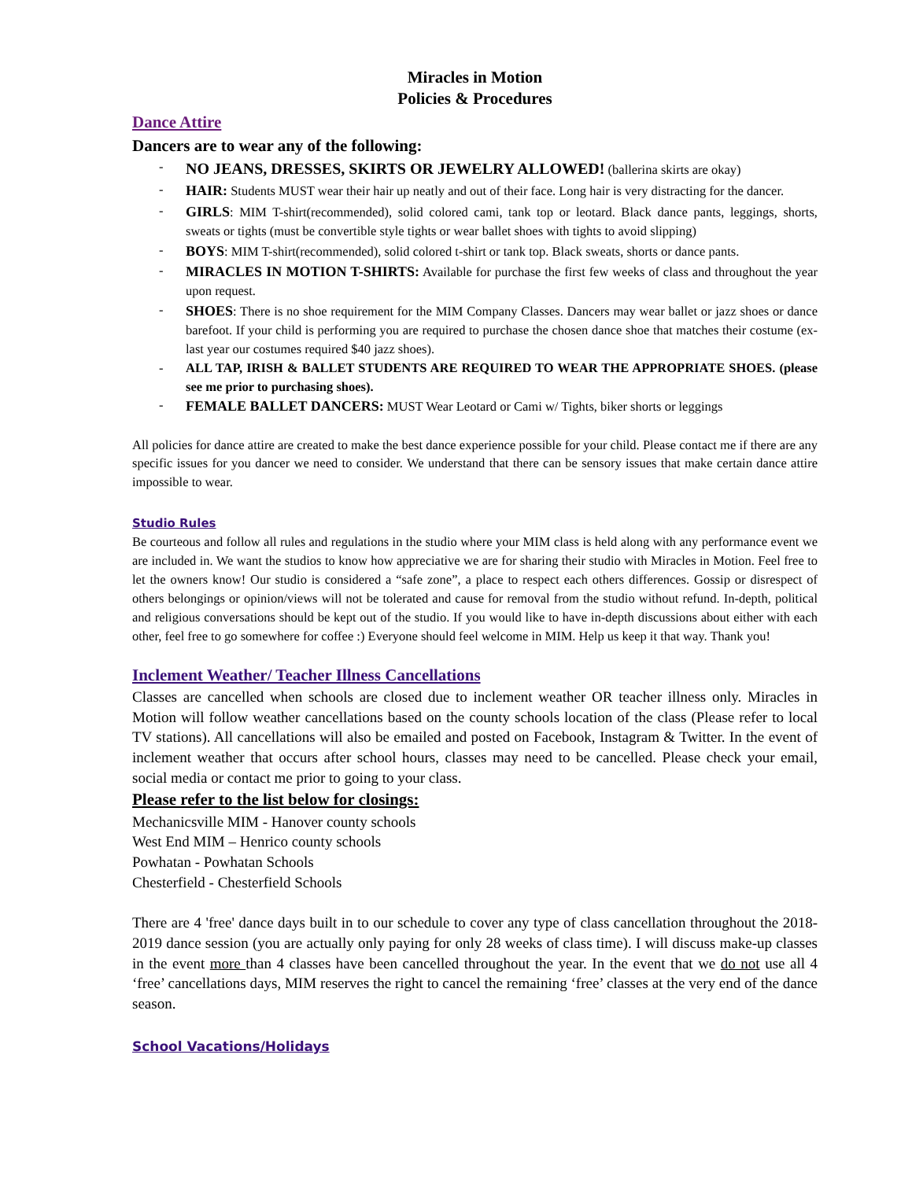Miracles in Motion
Policies & Procedures
Dance Attire
Dancers are to wear any of the following:
- NO JEANS, DRESSES, SKIRTS OR JEWELRY ALLOWED! (ballerina skirts are okay)
- HAIR: Students MUST wear their hair up neatly and out of their face. Long hair is very distracting for the dancer.
- GIRLS: MIM T-shirt(recommended), solid colored cami, tank top or leotard. Black dance pants, leggings, shorts, sweats or tights (must be convertible style tights or wear ballet shoes with tights to avoid slipping)
- BOYS: MIM T-shirt(recommended), solid colored t-shirt or tank top. Black sweats, shorts or dance pants.
- MIRACLES IN MOTION T-SHIRTS: Available for purchase the first few weeks of class and throughout the year upon request.
- SHOES: There is no shoe requirement for the MIM Company Classes. Dancers may wear ballet or jazz shoes or dance barefoot. If your child is performing you are required to purchase the chosen dance shoe that matches their costume (ex- last year our costumes required $40 jazz shoes).
- ALL TAP, IRISH & BALLET STUDENTS ARE REQUIRED TO WEAR THE APPROPRIATE SHOES. (please see me prior to purchasing shoes).
- FEMALE BALLET DANCERS: MUST Wear Leotard or Cami w/ Tights, biker shorts or leggings
All policies for dance attire are created to make the best dance experience possible for your child. Please contact me if there are any specific issues for you dancer we need to consider. We understand that there can be sensory issues that make certain dance attire impossible to wear.
Studio Rules
Be courteous and follow all rules and regulations in the studio where your MIM class is held along with any performance event we are included in. We want the studios to know how appreciative we are for sharing their studio with Miracles in Motion. Feel free to let the owners know! Our studio is considered a “safe zone”, a place to respect each others differences. Gossip or disrespect of others belongings or opinion/views will not be tolerated and cause for removal from the studio without refund. In-depth, political and religious conversations should be kept out of the studio. If you would like to have in-depth discussions about either with each other, feel free to go somewhere for coffee :) Everyone should feel welcome in MIM. Help us keep it that way. Thank you!
Inclement Weather/ Teacher Illness Cancellations
Classes are cancelled when schools are closed due to inclement weather OR teacher illness only. Miracles in Motion will follow weather cancellations based on the county schools location of the class (Please refer to local TV stations). All cancellations will also be emailed and posted on Facebook, Instagram & Twitter. In the event of inclement weather that occurs after school hours, classes may need to be cancelled. Please check your email, social media or contact me prior to going to your class.
Please refer to the list below for closings:
Mechanicsville MIM - Hanover county schools
West End MIM – Henrico county schools
Powhatan - Powhatan Schools
Chesterfield - Chesterfield Schools
There are 4 'free' dance days built in to our schedule to cover any type of class cancellation throughout the 2018-2019 dance session (you are actually only paying for only 28 weeks of class time). I will discuss make-up classes in the event more than 4 classes have been cancelled throughout the year. In the event that we do not use all 4 ‘free’ cancellations days, MIM reserves the right to cancel the remaining ‘free’ classes at the very end of the dance season.
School Vacations/Holidays